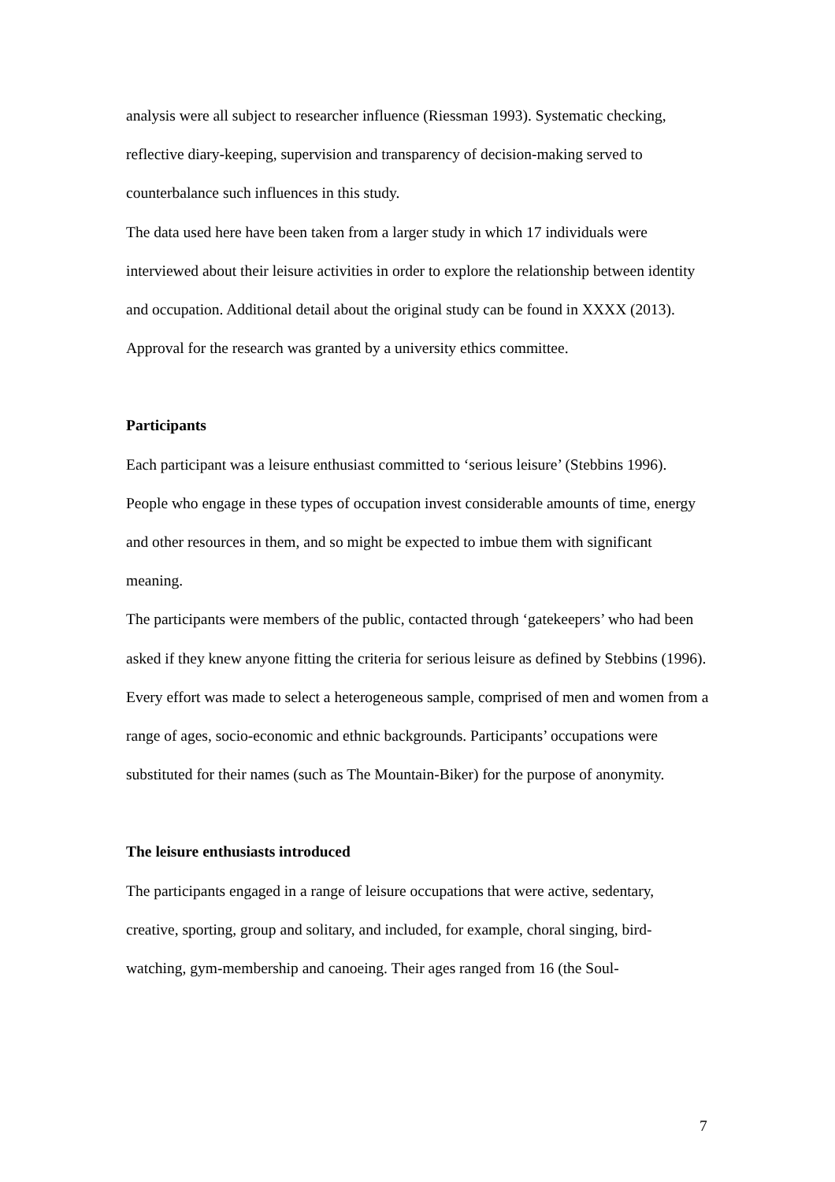analysis were all subject to researcher influence (Riessman 1993). Systematic checking, reflective diary-keeping, supervision and transparency of decision-making served to counterbalance such influences in this study.
The data used here have been taken from a larger study in which 17 individuals were interviewed about their leisure activities in order to explore the relationship between identity and occupation. Additional detail about the original study can be found in XXXX (2013). Approval for the research was granted by a university ethics committee.
Participants
Each participant was a leisure enthusiast committed to ‘serious leisure’ (Stebbins 1996). People who engage in these types of occupation invest considerable amounts of time, energy and other resources in them, and so might be expected to imbue them with significant meaning.
The participants were members of the public, contacted through ‘gatekeepers’ who had been asked if they knew anyone fitting the criteria for serious leisure as defined by Stebbins (1996). Every effort was made to select a heterogeneous sample, comprised of men and women from a range of ages, socio-economic and ethnic backgrounds. Participants’ occupations were substituted for their names (such as The Mountain-Biker) for the purpose of anonymity.
The leisure enthusiasts introduced
The participants engaged in a range of leisure occupations that were active, sedentary, creative, sporting, group and solitary, and included, for example, choral singing, bird-watching, gym-membership and canoeing. Their ages ranged from 16 (the Soul-
7